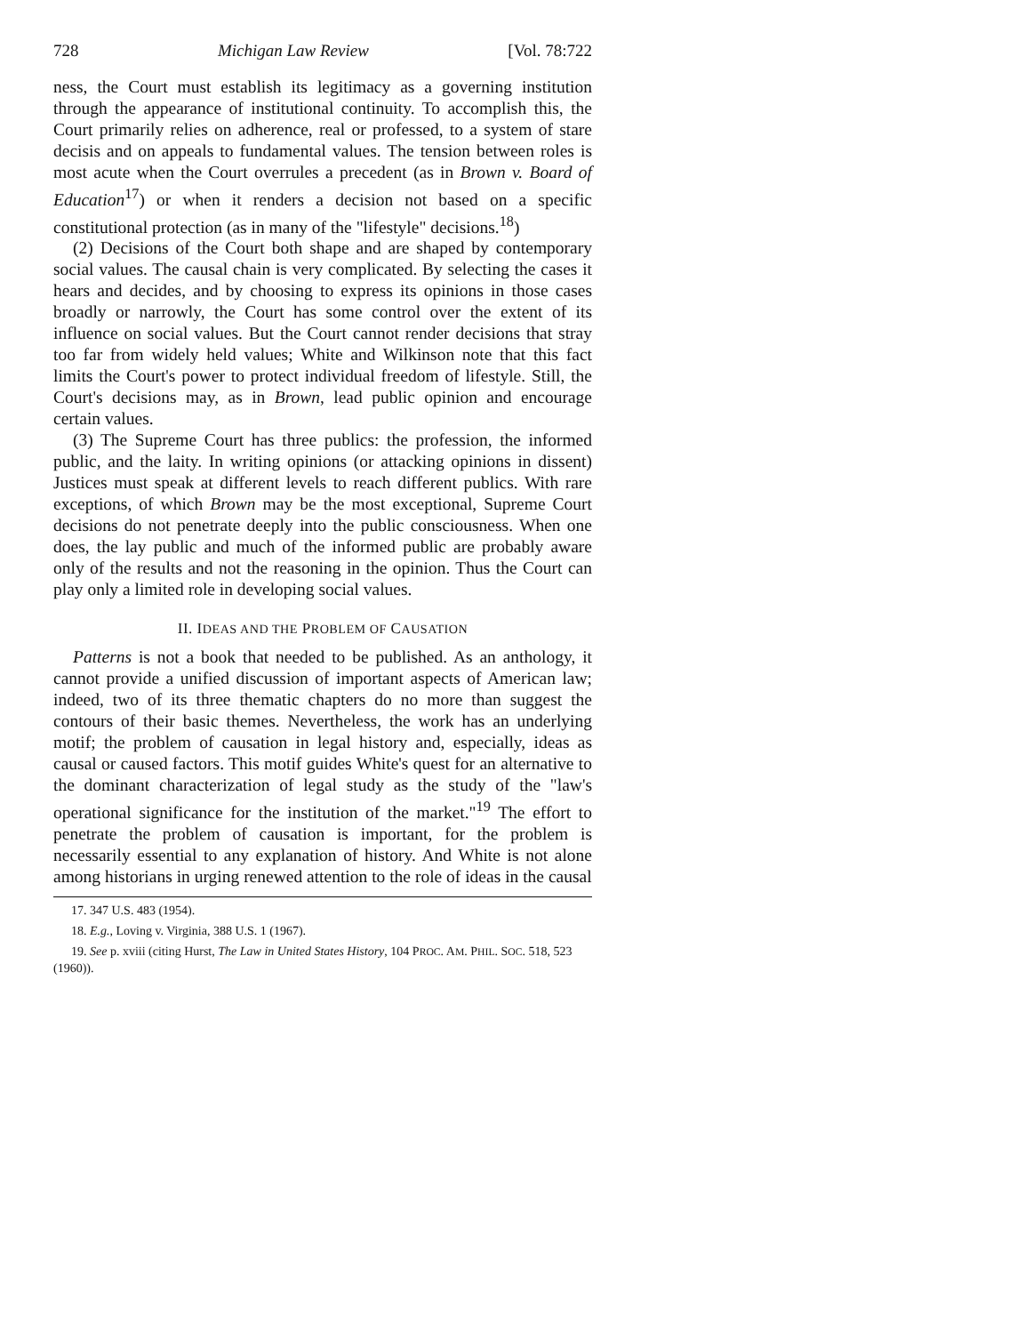728 Michigan Law Review [Vol. 78:722
ness, the Court must establish its legitimacy as a governing institution through the appearance of institutional continuity. To accomplish this, the Court primarily relies on adherence, real or professed, to a system of stare decisis and on appeals to fundamental values. The tension between roles is most acute when the Court overrules a precedent (as in Brown v. Board of Education<sup>17</sup>) or when it renders a decision not based on a specific constitutional protection (as in many of the "lifestyle" decisions.<sup>18</sup>)
(2) Decisions of the Court both shape and are shaped by contemporary social values. The causal chain is very complicated. By selecting the cases it hears and decides, and by choosing to express its opinions in those cases broadly or narrowly, the Court has some control over the extent of its influence on social values. But the Court cannot render decisions that stray too far from widely held values; White and Wilkinson note that this fact limits the Court's power to protect individual freedom of lifestyle. Still, the Court's decisions may, as in Brown, lead public opinion and encourage certain values.
(3) The Supreme Court has three publics: the profession, the informed public, and the laity. In writing opinions (or attacking opinions in dissent) Justices must speak at different levels to reach different publics. With rare exceptions, of which Brown may be the most exceptional, Supreme Court decisions do not penetrate deeply into the public consciousness. When one does, the lay public and much of the informed public are probably aware only of the results and not the reasoning in the opinion. Thus the Court can play only a limited role in developing social values.
II. IDEAS AND THE PROBLEM OF CAUSATION
Patterns is not a book that needed to be published. As an anthology, it cannot provide a unified discussion of important aspects of American law; indeed, two of its three thematic chapters do no more than suggest the contours of their basic themes. Nevertheless, the work has an underlying motif; the problem of causation in legal history and, especially, ideas as causal or caused factors. This motif guides White's quest for an alternative to the dominant characterization of legal study as the study of the "law's operational significance for the institution of the market."<sup>19</sup> The effort to penetrate the problem of causation is important, for the problem is necessarily essential to any explanation of history. And White is not alone among historians in urging renewed attention to the role of ideas in the causal
17. 347 U.S. 483 (1954).
18. E.g., Loving v. Virginia, 388 U.S. 1 (1967).
19. See p. xviii (citing Hurst, The Law in United States History, 104 PROC. AM. PHIL. SOC. 518, 523 (1960)).